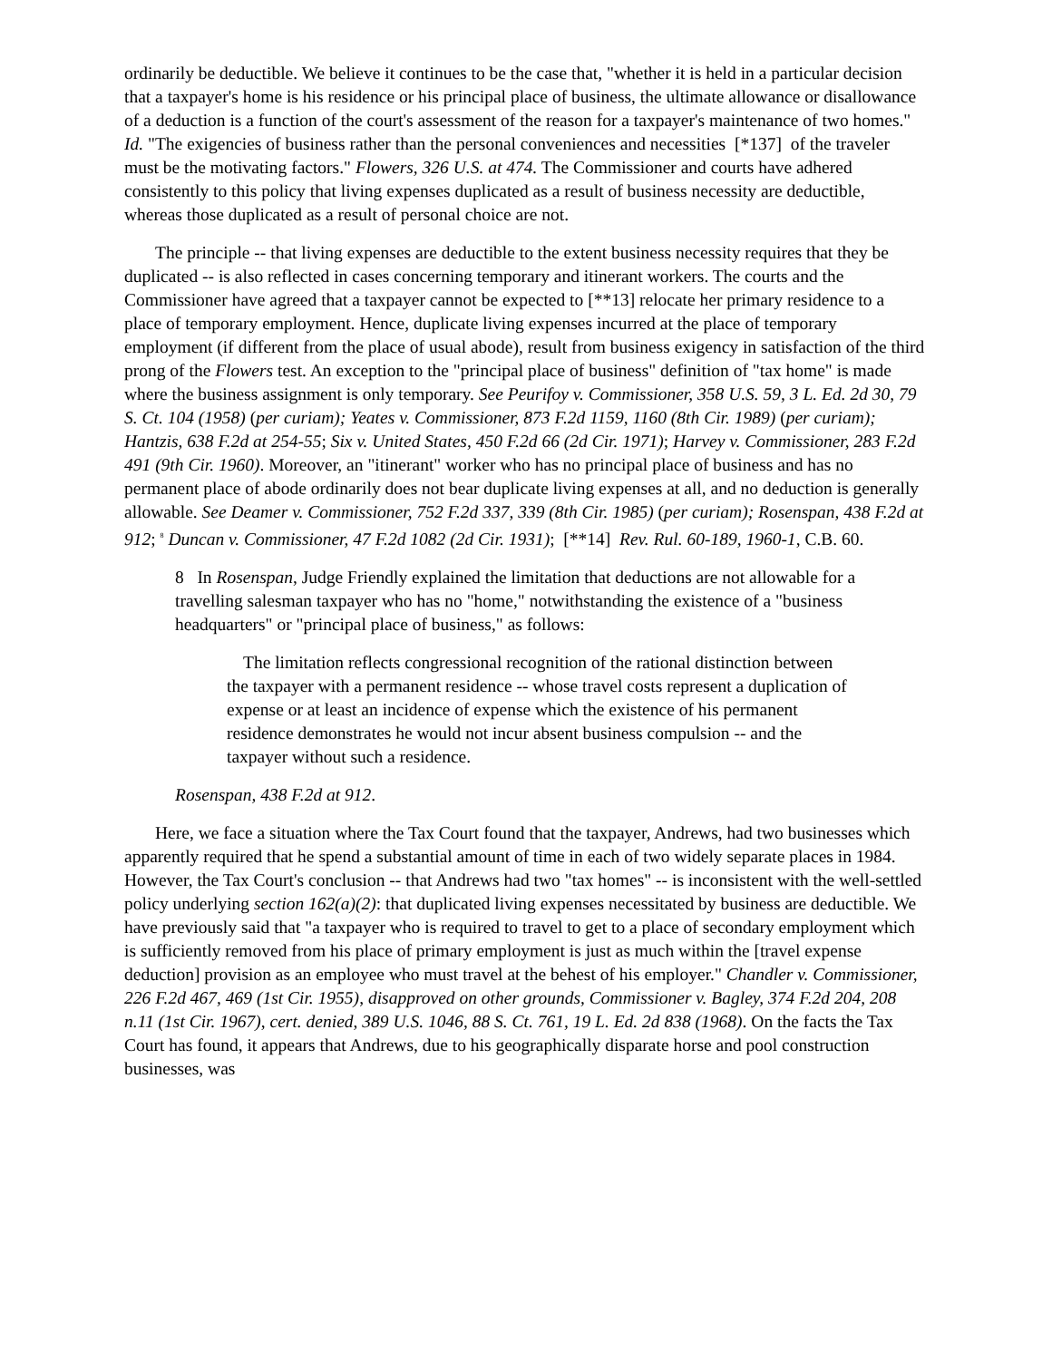ordinarily be deductible. We believe it continues to be the case that, "whether it is held in a particular decision that a taxpayer's home is his residence or his principal place of business, the ultimate allowance or disallowance of a deduction is a function of the court's assessment of the reason for a taxpayer's maintenance of two homes." Id. "The exigencies of business rather than the personal conveniences and necessities [*137] of the traveler must be the motivating factors." Flowers, 326 U.S. at 474. The Commissioner and courts have adhered consistently to this policy that living expenses duplicated as a result of business necessity are deductible, whereas those duplicated as a result of personal choice are not.
The principle -- that living expenses are deductible to the extent business necessity requires that they be duplicated -- is also reflected in cases concerning temporary and itinerant workers. The courts and the Commissioner have agreed that a taxpayer cannot be expected to [**13] relocate her primary residence to a place of temporary employment. Hence, duplicate living expenses incurred at the place of temporary employment (if different from the place of usual abode), result from business exigency in satisfaction of the third prong of the Flowers test. An exception to the "principal place of business" definition of "tax home" is made where the business assignment is only temporary. See Peurifoy v. Commissioner, 358 U.S. 59, 3 L. Ed. 2d 30, 79 S. Ct. 104 (1958) (per curiam); Yeates v. Commissioner, 873 F.2d 1159, 1160 (8th Cir. 1989) (per curiam); Hantzis, 638 F.2d at 254-55; Six v. United States, 450 F.2d 66 (2d Cir. 1971); Harvey v. Commissioner, 283 F.2d 491 (9th Cir. 1960). Moreover, an "itinerant" worker who has no principal place of business and has no permanent place of abode ordinarily does not bear duplicate living expenses at all, and no deduction is generally allowable. See Deamer v. Commissioner, 752 F.2d 337, 339 (8th Cir. 1985) (per curiam); Rosenspan, 438 F.2d at 912; <sup>8</sup> Duncan v. Commissioner, 47 F.2d 1082 (2d Cir. 1931); [**14] Rev. Rul. 60-189, 1960-1, C.B. 60.
8 In Rosenspan, Judge Friendly explained the limitation that deductions are not allowable for a travelling salesman taxpayer who has no "home," notwithstanding the existence of a "business headquarters" or "principal place of business," as follows:
The limitation reflects congressional recognition of the rational distinction between the taxpayer with a permanent residence -- whose travel costs represent a duplication of expense or at least an incidence of expense which the existence of his permanent residence demonstrates he would not incur absent business compulsion -- and the taxpayer without such a residence.
Rosenspan, 438 F.2d at 912.
Here, we face a situation where the Tax Court found that the taxpayer, Andrews, had two businesses which apparently required that he spend a substantial amount of time in each of two widely separate places in 1984. However, the Tax Court's conclusion -- that Andrews had two "tax homes" -- is inconsistent with the well-settled policy underlying section 162(a)(2): that duplicated living expenses necessitated by business are deductible. We have previously said that "a taxpayer who is required to travel to get to a place of secondary employment which is sufficiently removed from his place of primary employment is just as much within the [travel expense deduction] provision as an employee who must travel at the behest of his employer." Chandler v. Commissioner, 226 F.2d 467, 469 (1st Cir. 1955), disapproved on other grounds, Commissioner v. Bagley, 374 F.2d 204, 208 n.11 (1st Cir. 1967), cert. denied, 389 U.S. 1046, 88 S. Ct. 761, 19 L. Ed. 2d 838 (1968). On the facts the Tax Court has found, it appears that Andrews, due to his geographically disparate horse and pool construction businesses, was